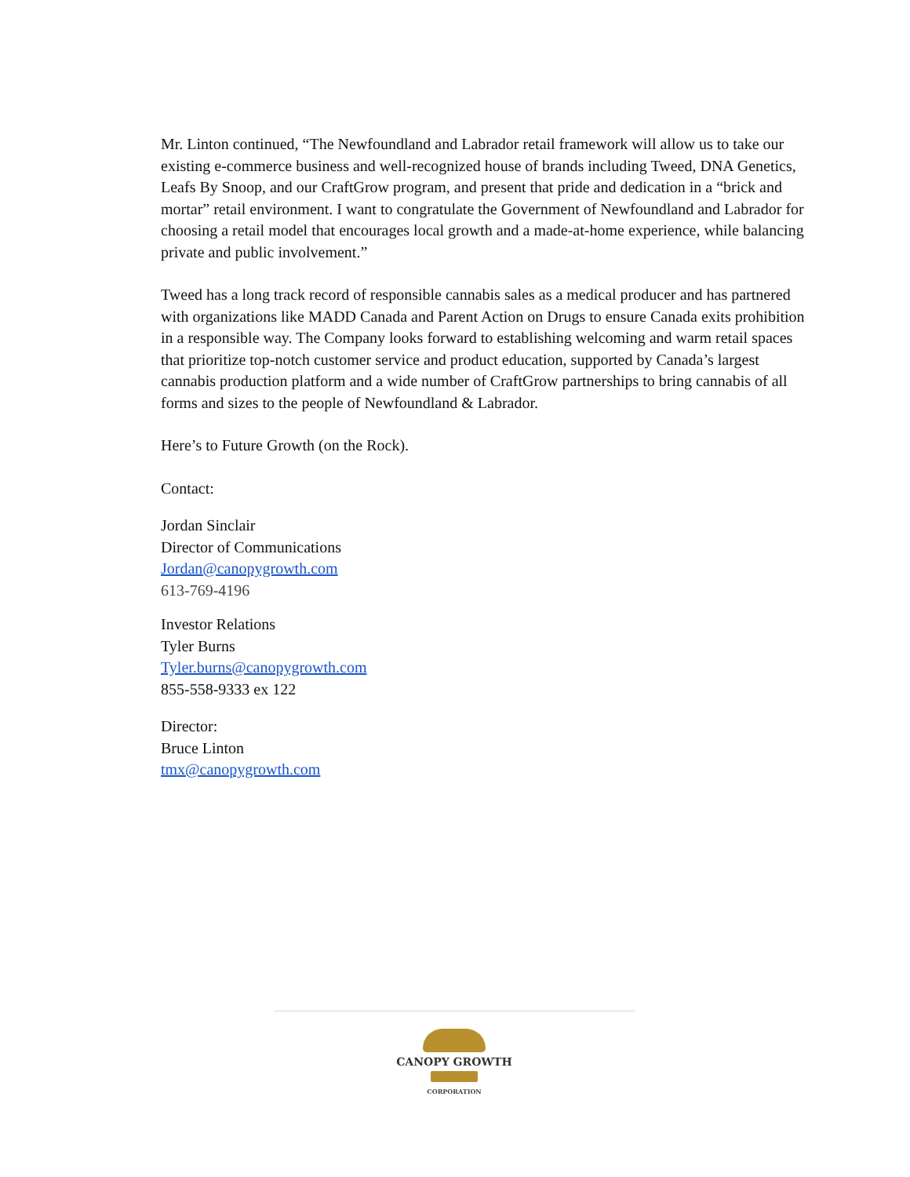Mr. Linton continued, “The Newfoundland and Labrador retail framework will allow us to take our existing e-commerce business and well-recognized house of brands including Tweed, DNA Genetics, Leafs By Snoop, and our CraftGrow program, and present that pride and dedication in a “brick and mortar” retail environment. I want to congratulate the Government of Newfoundland and Labrador for choosing a retail model that encourages local growth and a made-at-home experience, while balancing private and public involvement.”
Tweed has a long track record of responsible cannabis sales as a medical producer and has partnered with organizations like MADD Canada and Parent Action on Drugs to ensure Canada exits prohibition in a responsible way. The Company looks forward to establishing welcoming and warm retail spaces that prioritize top-notch customer service and product education, supported by Canada’s largest cannabis production platform and a wide number of CraftGrow partnerships to bring cannabis of all forms and sizes to the people of Newfoundland & Labrador.
Here’s to Future Growth (on the Rock).
Contact:
Jordan Sinclair
Director of Communications
Jordan@canopygrowth.com
613-769-4196
Investor Relations
Tyler Burns
Tyler.burns@canopygrowth.com
855-558-9333 ex 122
Director:
Bruce Linton
tmx@canopygrowth.com
CANOPY GROWTH
CORPORATION